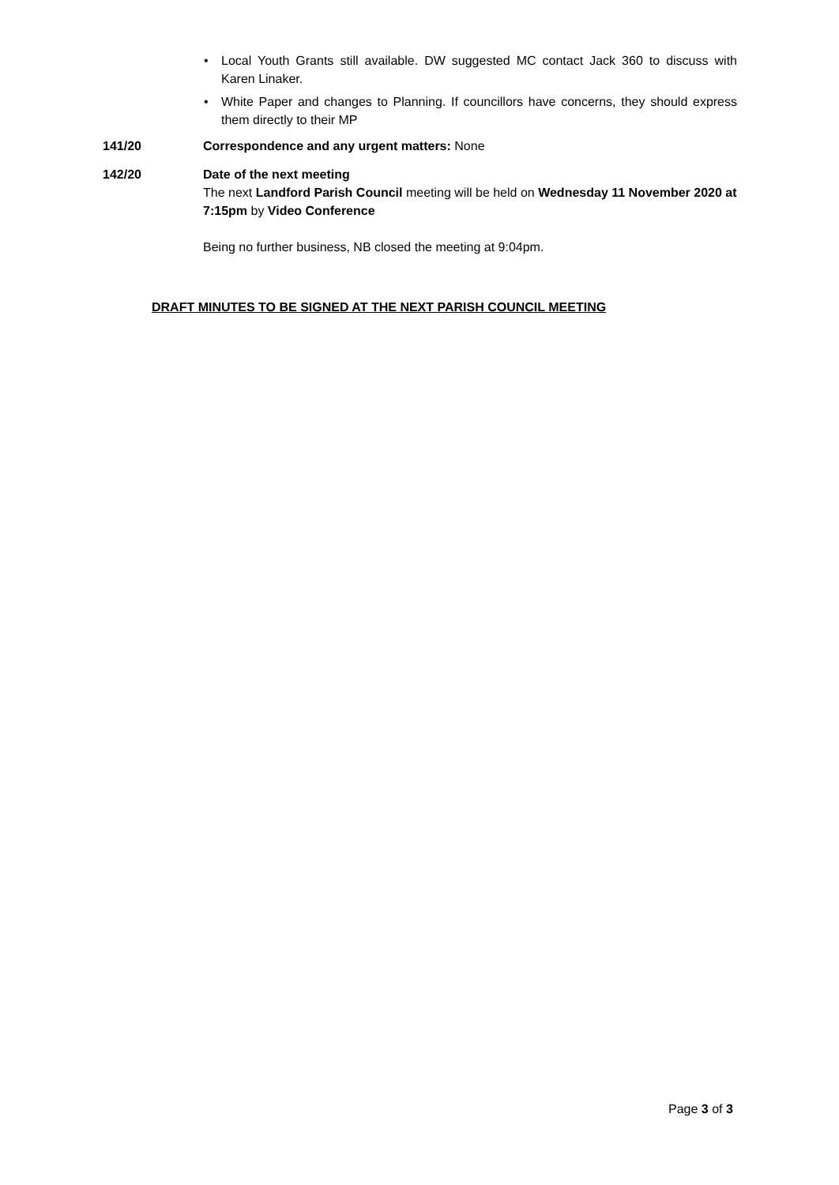• Local Youth Grants still available. DW suggested MC contact Jack 360 to discuss with Karen Linaker.
• White Paper and changes to Planning. If councillors have concerns, they should express them directly to their MP
141/20 Correspondence and any urgent matters: None
142/20 Date of the next meeting
The next Landford Parish Council meeting will be held on Wednesday 11 November 2020 at 7:15pm by Video Conference
Being no further business, NB closed the meeting at 9:04pm.
DRAFT MINUTES TO BE SIGNED AT THE NEXT PARISH COUNCIL MEETING
Page 3 of 3